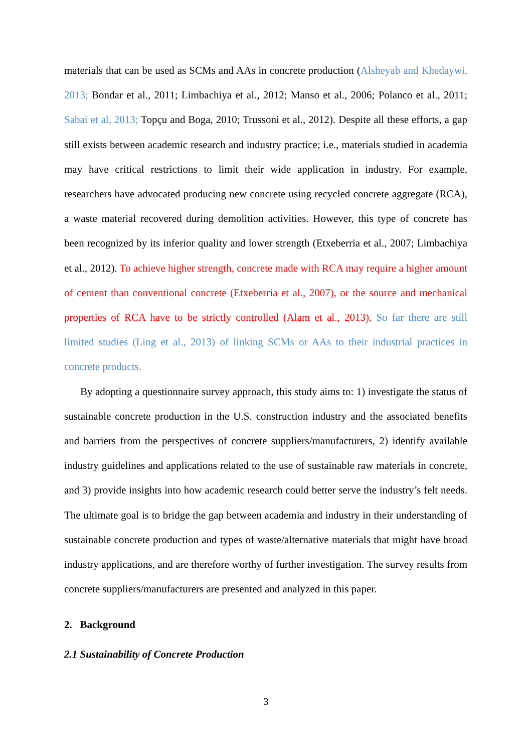materials that can be used as SCMs and AAs in concrete production (Alsheyab and Khedaywi, 2013; Bondar et al., 2011; Limbachiya et al., 2012; Manso et al., 2006; Polanco et al., 2011; Sabai et al, 2013; Topçu and Boga, 2010; Trussoni et al., 2012). Despite all these efforts, a gap still exists between academic research and industry practice; i.e., materials studied in academia may have critical restrictions to limit their wide application in industry. For example, researchers have advocated producing new concrete using recycled concrete aggregate (RCA), a waste material recovered during demolition activities. However, this type of concrete has been recognized by its inferior quality and lower strength (Etxeberria et al., 2007; Limbachiya et al., 2012). To achieve higher strength, concrete made with RCA may require a higher amount of cement than conventional concrete (Etxeberria et al., 2007), or the source and mechanical properties of RCA have to be strictly controlled (Alam et al., 2013). So far there are still limited studies (Ling et al., 2013) of linking SCMs or AAs to their industrial practices in concrete products.
By adopting a questionnaire survey approach, this study aims to: 1) investigate the status of sustainable concrete production in the U.S. construction industry and the associated benefits and barriers from the perspectives of concrete suppliers/manufacturers, 2) identify available industry guidelines and applications related to the use of sustainable raw materials in concrete, and 3) provide insights into how academic research could better serve the industry’s felt needs. The ultimate goal is to bridge the gap between academia and industry in their understanding of sustainable concrete production and types of waste/alternative materials that might have broad industry applications, and are therefore worthy of further investigation. The survey results from concrete suppliers/manufacturers are presented and analyzed in this paper.
2. Background
2.1 Sustainability of Concrete Production
3